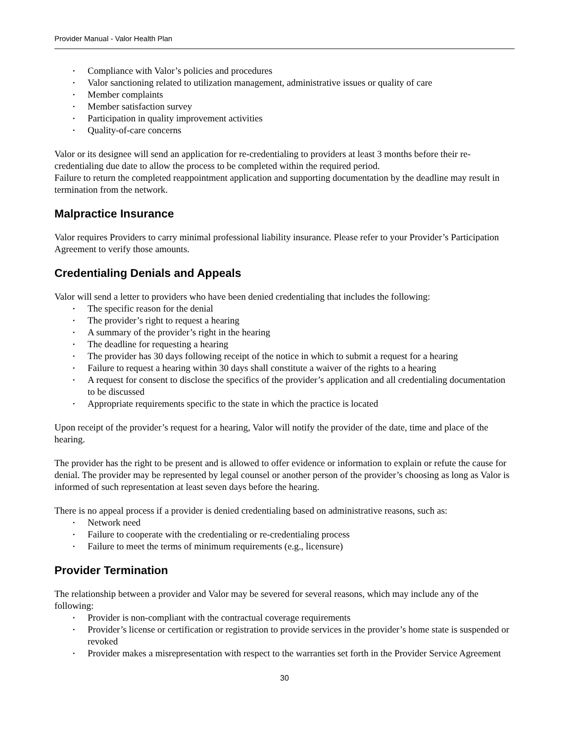Provider Manual - Valor Health Plan
• Compliance with Valor’s policies and procedures
• Valor sanctioning related to utilization management, administrative issues or quality of care
• Member complaints
• Member satisfaction survey
• Participation in quality improvement activities
• Quality-of-care concerns
Valor or its designee will send an application for re-credentialing to providers at least 3 months before their re-credentialing due date to allow the process to be completed within the required period.
Failure to return the completed reappointment application and supporting documentation by the deadline may result in termination from the network.
Malpractice Insurance
Valor requires Providers to carry minimal professional liability insurance. Please refer to your Provider’s Participation Agreement to verify those amounts.
Credentialing Denials and Appeals
Valor will send a letter to providers who have been denied credentialing that includes the following:
• The specific reason for the denial
• The provider’s right to request a hearing
• A summary of the provider’s right in the hearing
• The deadline for requesting a hearing
• The provider has 30 days following receipt of the notice in which to submit a request for a hearing
• Failure to request a hearing within 30 days shall constitute a waiver of the rights to a hearing
• A request for consent to disclose the specifics of the provider’s application and all credentialing documentation to be discussed
• Appropriate requirements specific to the state in which the practice is located
Upon receipt of the provider’s request for a hearing, Valor will notify the provider of the date, time and place of the hearing.
The provider has the right to be present and is allowed to offer evidence or information to explain or refute the cause for denial. The provider may be represented by legal counsel or another person of the provider’s choosing as long as Valor is informed of such representation at least seven days before the hearing.
There is no appeal process if a provider is denied credentialing based on administrative reasons, such as:
• Network need
• Failure to cooperate with the credentialing or re-credentialing process
• Failure to meet the terms of minimum requirements (e.g., licensure)
Provider Termination
The relationship between a provider and Valor may be severed for several reasons, which may include any of the following:
• Provider is non-compliant with the contractual coverage requirements
• Provider’s license or certification or registration to provide services in the provider’s home state is suspended or revoked
• Provider makes a misrepresentation with respect to the warranties set forth in the Provider Service Agreement
30